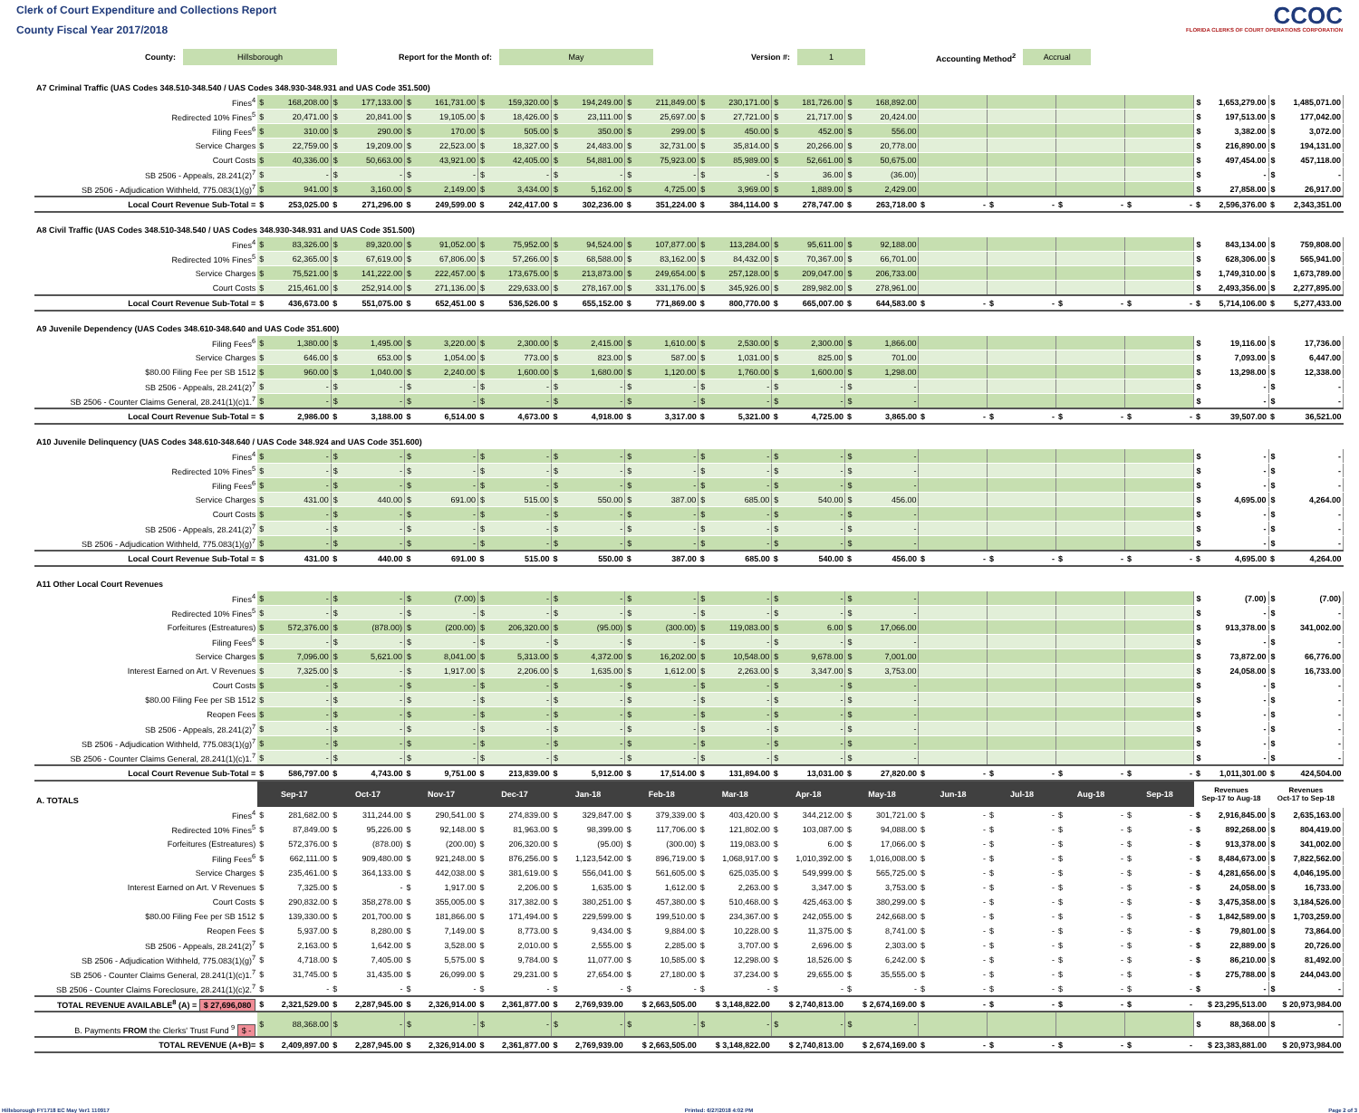Clerk of Court Expenditure and Collections Report
County Fiscal Year 2017/2018
CCOC
FLORIDA CLERKS OF COURT OPERATIONS CORPORATION
County: Hillsborough Report for the Month of: May Version #: 1 Accounting Method<sup>2</sup> Accrual
| A7 Criminal Traffic (UAS Codes 348.510-348.540 / UAS Codes 348.930-348.931 and UAS Code 351.500) | | | | | | | | | | | | | | | |
| Fines<sup>4</sup> | $ 168,208.00 | $ 177,133.00 | $ 161,731.00 | $ 159,320.00 | $ 194,249.00 | $ 211,849.00 | $ 230,171.00 | $ 181,726.00 | $ 168,892.00 | | | | | $ 1,653,279.00 | $ 1,485,071.00 |
| Redirected 10% Fines<sup>5</sup> | $ 20,471.00 | $ 20,841.00 | $ 19,105.00 | $ 18,426.00 | $ 23,111.00 | $ 25,697.00 | $ 27,721.00 | $ 21,717.00 | $ 20,424.00 | | | | | $ 197,513.00 | $ 177,042.00 |
| Filing Fees<sup>6</sup> | $ 310.00 | $ 290.00 | $ 170.00 | $ 505.00 | $ 350.00 | $ 299.00 | $ 450.00 | $ 452.00 | $ 556.00 | | | | | $ 3,382.00 | $ 3,072.00 |
| Service Charges | $ 22,759.00 | $ 19,209.00 | $ 22,523.00 | $ 18,327.00 | $ 24,483.00 | $ 32,731.00 | $ 35,814.00 | $ 20,266.00 | $ 20,778.00 | | | | | $ 216,890.00 | $ 194,131.00 |
| Court Costs | $ 40,336.00 | $ 50,663.00 | $ 43,921.00 | $ 42,405.00 | $ 54,881.00 | $ 75,923.00 | $ 85,989.00 | $ 52,661.00 | $ 50,675.00 | | | | | $ 497,454.00 | $ 457,118.00 |
| SB 2506 - Appeals, 28.241(2)<sup>7</sup> | $ - | $ - | $ - | $ - | $ - | $ - | $ - | $ 36.00 | $ (36.00) | | | | | $ - | $ - |
| SB 2506 - Adjudication Withheld, 775.083(1)(g)<sup>7</sup> | $ 941.00 | $ 3,160.00 | $ 2,149.00 | $ 3,434.00 | $ 5,162.00 | $ 4,725.00 | $ 3,969.00 | $ 1,889.00 | $ 2,429.00 | | | | | $ 27,858.00 | $ 26,917.00 |
| Local Court Revenue Sub-Total = | $ 253,025.00 | $ 271,296.00 | $ 249,599.00 | $ 242,417.00 | $ 302,236.00 | $ 351,224.00 | $ 384,114.00 | $ 278,747.00 | $ 263,718.00 | $ - | $ - | $ - | $ - | $ 2,596,376.00 | $ 2,343,351.00 |
| A8 Civil Traffic (UAS Codes 348.510-348.540 / UAS Codes 348.930-348.931 and UAS Code 351.500) | | | | | | | | | | | | | | | |
| Fines<sup>4</sup> | $ 83,326.00 | $ 89,320.00 | $ 91,052.00 | $ 75,952.00 | $ 94,524.00 | $ 107,877.00 | $ 113,284.00 | $ 95,611.00 | $ 92,188.00 | | | | | $ 843,134.00 | $ 759,808.00 |
| Redirected 10% Fines<sup>5</sup> | $ 62,365.00 | $ 67,619.00 | $ 67,806.00 | $ 57,266.00 | $ 68,588.00 | $ 83,162.00 | $ 84,432.00 | $ 70,367.00 | $ 66,701.00 | | | | | $ 628,306.00 | $ 565,941.00 |
| Service Charges | $ 75,521.00 | $ 141,222.00 | $ 222,457.00 | $ 173,675.00 | $ 213,873.00 | $ 249,654.00 | $ 257,128.00 | $ 209,047.00 | $ 206,733.00 | | | | | $ 1,749,310.00 | $ 1,673,789.00 |
| Court Costs | $ 215,461.00 | $ 252,914.00 | $ 271,136.00 | $ 229,633.00 | $ 278,167.00 | $ 331,176.00 | $ 345,926.00 | $ 289,982.00 | $ 278,961.00 | | | | | $ 2,493,356.00 | $ 2,277,895.00 |
| Local Court Revenue Sub-Total = | $ 436,673.00 | $ 551,075.00 | $ 652,451.00 | $ 536,526.00 | $ 655,152.00 | $ 771,869.00 | $ 800,770.00 | $ 665,007.00 | $ 644,583.00 | $ - | $ - | $ - | $ - | $ 5,714,106.00 | $ 5,277,433.00 |
| A9 Juvenile Dependency (UAS Codes 348.610-348.640 and UAS Code 351.600) | | | | | | | | | | | | | | | |
| Filing Fees<sup>6</sup> | $ 1,380.00 | $ 1,495.00 | $ 3,220.00 | $ 2,300.00 | $ 2,415.00 | $ 1,610.00 | $ 2,530.00 | $ 2,300.00 | $ 1,866.00 | | | | | $ 19,116.00 | $ 17,736.00 |
| Service Charges | $ 646.00 | $ 653.00 | $ 1,054.00 | $ 773.00 | $ 823.00 | $ 587.00 | $ 1,031.00 | $ 825.00 | $ 701.00 | | | | | $ 7,093.00 | $ 6,447.00 |
| $80.00 Filing Fee per SB 1512 | $ 960.00 | $ 1,040.00 | $ 2,240.00 | $ 1,600.00 | $ 1,680.00 | $ 1,120.00 | $ 1,760.00 | $ 1,600.00 | $ 1,298.00 | | | | | $ 13,298.00 | $ 12,338.00 |
| SB 2506 - Appeals, 28.241(2)<sup>7</sup> | $ - | $ - | $ - | $ - | $ - | $ - | $ - | $ - | $ - | | | | | $ - | $ - |
| SB 2506 - Counter Claims General, 28.241(1)(c)1.<sup>7</sup> | $ - | $ - | $ - | $ - | $ - | $ - | $ - | $ - | $ - | | | | | $ - | $ - |
| Local Court Revenue Sub-Total = | $ 2,986.00 | $ 3,188.00 | $ 6,514.00 | $ 4,673.00 | $ 4,918.00 | $ 3,317.00 | $ 5,321.00 | $ 4,725.00 | $ 3,865.00 | $ - | $ - | $ - | $ - | $ 39,507.00 | $ 36,521.00 |
| A10 Juvenile Delinquency (UAS Codes 348.610-348.640 / UAS Code 348.924 and UAS Code 351.600) | | | | | | | | | | | | | | | |
| Fines<sup>4</sup> | $ - | $ - | $ - | $ - | $ - | $ - | $ - | $ - | $ - | | | | | $ - | $ - |
| Redirected 10% Fines<sup>5</sup> | $ - | $ - | $ - | $ - | $ - | $ - | $ - | $ - | $ - | | | | | $ - | $ - |
| Filing Fees<sup>6</sup> | $ - | $ - | $ - | $ - | $ - | $ - | $ - | $ - | $ - | | | | | $ - | $ - |
| Service Charges | $ 431.00 | $ 440.00 | $ 691.00 | $ 515.00 | $ 550.00 | $ 387.00 | $ 685.00 | $ 540.00 | $ 456.00 | | | | | $ 4,695.00 | $ 4,264.00 |
| Court Costs | $ - | $ - | $ - | $ - | $ - | $ - | $ - | $ - | $ - | | | | | $ - | $ - |
| SB 2506 - Appeals, 28.241(2)<sup>7</sup> | $ - | $ - | $ - | $ - | $ - | $ - | $ - | $ - | $ - | | | | | $ - | $ - |
| SB 2506 - Adjudication Withheld, 775.083(1)(g)<sup>7</sup> | $ - | $ - | $ - | $ - | $ - | $ - | $ - | $ - | $ - | | | | | $ - | $ - |
| Local Court Revenue Sub-Total = | $ 431.00 | $ 440.00 | $ 691.00 | $ 515.00 | $ 550.00 | $ 387.00 | $ 685.00 | $ 540.00 | $ 456.00 | $ - | $ - | $ - | $ - | $ 4,695.00 | $ 4,264.00 |
| A11 Other Local Court Revenues | | | | | | | | | | | | | | | |
| Fines<sup>4</sup> | $ - | $ - | $ (7.00) | $ - | $ - | $ - | $ - | $ - | $ - | | | | | $ (7.00) | $ (7.00) |
| Redirected 10% Fines<sup>5</sup> | $ - | $ - | $ - | $ - | $ - | $ - | $ - | $ - | $ - | | | | | $ - | $ - |
| Forfeitures (Estreatures) | $ 572,376.00 | $ (878.00) | $ (200.00) | $ 206,320.00 | $ (95.00) | $ (300.00) | $ 119,083.00 | $ 6.00 | $ 17,066.00 | | | | | $ 913,378.00 | $ 341,002.00 |
| Filing Fees<sup>6</sup> | $ - | $ - | $ - | $ - | $ - | $ - | $ - | $ - | $ - | | | | | $ - | $ - |
| Service Charges | $ 7,096.00 | $ 5,621.00 | $ 8,041.00 | $ 5,313.00 | $ 4,372.00 | $ 16,202.00 | $ 10,548.00 | $ 9,678.00 | $ 7,001.00 | | | | | $ 73,872.00 | $ 66,776.00 |
| Interest Earned on Art. V Revenues | $ 7,325.00 | $ - | $ 1,917.00 | $ 2,206.00 | $ 1,635.00 | $ 1,612.00 | $ 2,263.00 | $ 3,347.00 | $ 3,753.00 | | | | | $ 24,058.00 | $ 16,733.00 |
| Court Costs | $ - | $ - | $ - | $ - | $ - | $ - | $ - | $ - | $ - | | | | | $ - | $ - |
| $80.00 Filing Fee per SB 1512 | $ - | $ - | $ - | $ - | $ - | $ - | $ - | $ - | $ - | | | | | $ - | $ - |
| Reopen Fees | $ - | $ - | $ - | $ - | $ - | $ - | $ - | $ - | $ - | | | | | $ - | $ - |
| SB 2506 - Appeals, 28.241(2)<sup>7</sup> | $ - | $ - | $ - | $ - | $ - | $ - | $ - | $ - | $ - | | | | | $ - | $ - |
| SB 2506 - Adjudication Withheld, 775.083(1)(g)<sup>7</sup> | $ - | $ - | $ - | $ - | $ - | $ - | $ - | $ - | $ - | | | | | $ - | $ - |
| SB 2506 - Counter Claims General, 28.241(1)(c)1.<sup>7</sup> | $ - | $ - | $ - | $ - | $ - | $ - | $ - | $ - | $ - | | | | | $ - | $ - |
| Local Court Revenue Sub-Total = | $ 586,797.00 | $ 4,743.00 | $ 9,751.00 | $ 213,839.00 | $ 5,912.00 | $ 17,514.00 | $ 131,894.00 | $ 13,031.00 | $ 27,820.00 | $ - | $ - | $ - | $ - | $ 1,011,301.00 | $ 424,504.00 |
| A. TOTALS | Sep-17 | Oct-17 | Nov-17 | Dec-17 | Jan-18 | Feb-18 | Mar-18 | Apr-18 | May-18 | Jun-18 | Jul-18 | Aug-18 | Sep-18 | Revenues Sep-17 to Aug-18 | Revenues Oct-17 to Sep-18 |
| Fines<sup>4</sup> | $ 281,682.00 | $ 311,244.00 | $ 290,541.00 | $ 274,839.00 | $ 329,847.00 | $ 379,339.00 | $ 403,420.00 | $ 344,212.00 | $ 301,721.00 | $ - | $ - | $ - | $ - | $ 2,916,845.00 | $ 2,635,163.00 |
| Redirected 10% Fines<sup>5</sup> | $ 87,849.00 | $ 95,226.00 | $ 92,148.00 | $ 81,963.00 | $ 98,399.00 | $ 117,706.00 | $ 121,802.00 | $ 103,087.00 | $ 94,088.00 | $ - | $ - | $ - | $ - | $ 892,268.00 | $ 804,419.00 |
| Forfeitures (Estreatures) | $ 572,376.00 | $ (878.00) | $ (200.00) | $ 206,320.00 | $ (95.00) | $ (300.00) | $ 119,083.00 | $ 6.00 | $ 17,066.00 | $ - | $ - | $ - | $ - | $ 913,378.00 | $ 341,002.00 |
| Filing Fees<sup>6</sup> | $ 662,111.00 | $ 909,480.00 | $ 921,248.00 | $ 876,256.00 | $ 1,123,542.00 | $ 896,719.00 | $ 1,068,917.00 | $ 1,010,392.00 | $ 1,016,008.00 | $ - | $ - | $ - | $ - | $ 8,484,673.00 | $ 7,822,562.00 |
| Service Charges | $ 235,461.00 | $ 364,133.00 | $ 442,038.00 | $ 381,619.00 | $ 556,041.00 | $ 561,605.00 | $ 625,035.00 | $ 549,999.00 | $ 565,725.00 | $ - | $ - | $ - | $ - | $ 4,281,656.00 | $ 4,046,195.00 |
| Interest Earned on Art. V Revenues | $ 7,325.00 | $ - | $ 1,917.00 | $ 2,206.00 | $ 1,635.00 | $ 1,612.00 | $ 2,263.00 | $ 3,347.00 | $ 3,753.00 | $ - | $ - | $ - | $ - | $ 24,058.00 | $ 16,733.00 |
| Court Costs | $ 290,832.00 | $ 358,278.00 | $ 355,005.00 | $ 317,382.00 | $ 380,251.00 | $ 457,380.00 | $ 510,468.00 | $ 425,463.00 | $ 380,299.00 | $ - | $ - | $ - | $ - | $ 3,475,358.00 | $ 3,184,526.00 |
| $80.00 Filing Fee per SB 1512 | $ 139,330.00 | $ 201,700.00 | $ 181,866.00 | $ 171,494.00 | $ 229,599.00 | $ 199,510.00 | $ 234,367.00 | $ 242,055.00 | $ 242,668.00 | $ - | $ - | $ - | $ - | $ 1,842,589.00 | $ 1,703,259.00 |
| Reopen Fees | $ 5,937.00 | $ 8,280.00 | $ 7,149.00 | $ 8,773.00 | $ 9,434.00 | $ 9,884.00 | $ 10,228.00 | $ 11,375.00 | $ 8,741.00 | $ - | $ - | $ - | $ - | $ 79,801.00 | $ 73,864.00 |
| SB 2506 - Appeals, 28.241(2)<sup>7</sup> | $ 2,163.00 | $ 1,642.00 | $ 3,528.00 | $ 2,010.00 | $ 2,555.00 | $ 2,285.00 | $ 3,707.00 | $ 2,696.00 | $ 2,303.00 | $ - | $ - | $ - | $ - | $ 22,889.00 | $ 20,726.00 |
| SB 2506 - Adjudication Withheld, 775.083(1)(g)<sup>7</sup> | $ 4,718.00 | $ 7,405.00 | $ 5,575.00 | $ 9,784.00 | $ 11,077.00 | $ 10,585.00 | $ 12,298.00 | $ 18,526.00 | $ 6,242.00 | $ - | $ - | $ - | $ - | $ 86,210.00 | $ 81,492.00 |
| SB 2506 - Counter Claims General, 28.241(1)(c)1.<sup>7</sup> | $ 31,745.00 | $ 31,435.00 | $ 26,099.00 | $ 29,231.00 | $ 27,654.00 | $ 27,180.00 | $ 37,234.00 | $ 29,655.00 | $ 35,555.00 | $ - | $ - | $ - | $ - | $ 275,788.00 | $ 244,043.00 |
| SB 2506 - Counter Claims Foreclosure, 28.241(1)(c)2.<sup>7</sup> | $ - | $ - | $ - | $ - | $ - | $ - | $ - | $ - | $ - | $ - | $ - | $ - | $ - | $ - | $ - |
| TOTAL REVENUE AVAILABLE<sup>8</sup> (A) = $ 27,696,080 | $ 2,321,529.00 | $ 2,287,945.00 | $ 2,326,914.00 | $ 2,361,877.00 | $ 2,769,939.00 | $ 2,663,505.00 | $ 3,148,822.00 | $ 2,740,813.00 | $ 2,674,169.00 | $ - | $ - | $ - | $ - | $ 23,295,513.00 | $ 20,973,984.00 |
| B. Payments FROM the Clerks' Trust Fund <sup>9</sup> $ - | $ 88,368.00 | $ - | $ - | $ - | $ - | $ - | $ - | $ - | $ - | | | | | $ 88,368.00 | $ - |
| TOTAL REVENUE (A+B)= | $ 2,409,897.00 | $ 2,287,945.00 | $ 2,326,914.00 | $ 2,361,877.00 | $ 2,769,939.00 | $ 2,663,505.00 | $ 3,148,822.00 | $ 2,740,813.00 | $ 2,674,169.00 | $ - | $ - | $ - | $ - | $ 23,383,881.00 | $ 20,973,984.00 |
Hillsborough FY1718 EC May Ver1 110917 Printed: 6/27/2018 4:02 PM Page 2 of 3